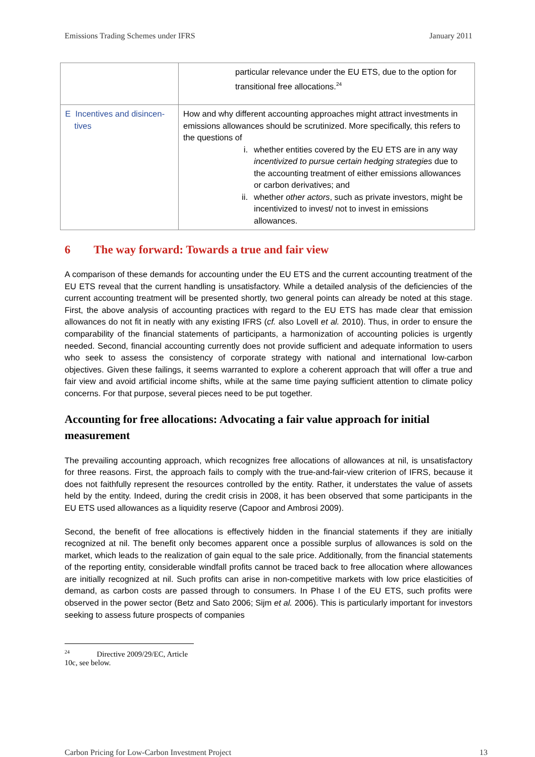Emissions Trading Schemes under IFRS January 2011
| | particular relevance under the EU ETS, due to the option for transitional free allocations.<sup>24</sup> |
| E Incentives and disincen- tives | How and why different accounting approaches might attract investments in emissions allowances should be scrutinized. More specifically, this refers to the questions of i. whether entities covered by the EU ETS are in any way incentivized to pursue certain hedging strategies due to the accounting treatment of either emissions allowances or carbon derivatives; and ii. whether other actors , such as private investors, might be incentivized to invest/ not to invest in emissions allowances. |
6 The way forward: Towards a true and fair view
A comparison of these demands for accounting under the EU ETS and the current accounting treatment of the EU ETS reveal that the current handling is unsatisfactory. While a detailed analysis of the deficiencies of the current accounting treatment will be presented shortly, two general points can already be noted at this stage. First, the above analysis of accounting practices with regard to the EU ETS has made clear that emission allowances do not fit in neatly with any existing IFRS (cf. also Lovell et al. 2010). Thus, in order to ensure the comparability of the financial statements of participants, a harmonization of accounting policies is urgently needed. Second, financial accounting currently does not provide sufficient and adequate information to users who seek to assess the consistency of corporate strategy with national and international low-carbon objectives. Given these failings, it seems warranted to explore a coherent approach that will offer a true and fair view and avoid artificial income shifts, while at the same time paying sufficient attention to climate policy concerns. For that purpose, several pieces need to be put together.
Accounting for free allocations: Advocating a fair value approach for initial measurement
The prevailing accounting approach, which recognizes free allocations of allowances at nil, is unsatisfactory for three reasons. First, the approach fails to comply with the true-and-fair-view criterion of IFRS, because it does not faithfully represent the resources controlled by the entity. Rather, it understates the value of assets held by the entity. Indeed, during the credit crisis in 2008, it has been observed that some participants in the EU ETS used allowances as a liquidity reserve (Capoor and Ambrosi 2009).
Second, the benefit of free allocations is effectively hidden in the financial statements if they are initially recognized at nil. The benefit only becomes apparent once a possible surplus of allowances is sold on the market, which leads to the realization of gain equal to the sale price. Additionally, from the financial statements of the reporting entity, considerable windfall profits cannot be traced back to free allocation where allowances are initially recognized at nil. Such profits can arise in non-competitive markets with low price elasticities of demand, as carbon costs are passed through to consumers. In Phase I of the EU ETS, such profits were observed in the power sector (Betz and Sato 2006; Sijm et al. 2006). This is particularly important for investors seeking to assess future prospects of companies
<sup>24</sup> Directive 2009/29/EC, Article 10c, see below.
Carbon Pricing for Low-Carbon Investment Project 13